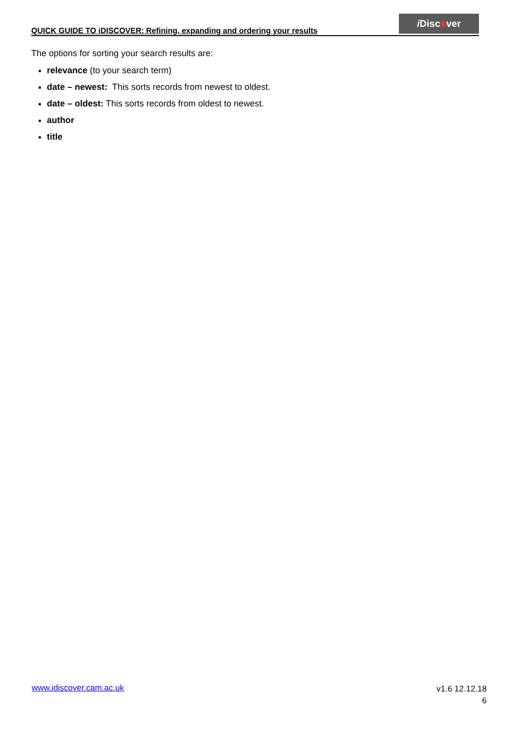QUICK GUIDE TO iDISCOVER: Refining, expanding and ordering your results
i Disc■ver
The options for sorting your search results are:
relevance (to your search term)
date – newest: This sorts records from newest to oldest.
date – oldest: This sorts records from oldest to newest.
author
title
www.idiscover.cam.ac.uk
v1.6 12.12.18
6